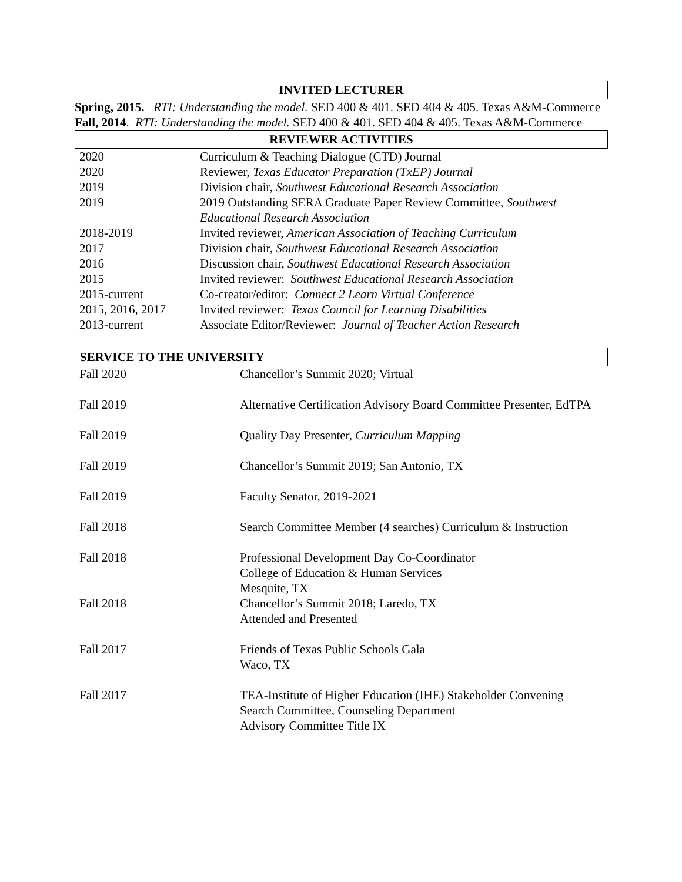INVITED LECTURER
Spring, 2015. RTI: Understanding the model. SED 400 & 401. SED 404 & 405. Texas A&M-Commerce
Fall, 2014. RTI: Understanding the model. SED 400 & 401. SED 404 & 405. Texas A&M-Commerce
REVIEWER ACTIVITIES
| 2020 | Curriculum & Teaching Dialogue (CTD) Journal |
| 2020 | Reviewer, Texas Educator Preparation (TxEP) Journal |
| 2019 | Division chair, Southwest Educational Research Association |
| 2019 | 2019 Outstanding SERA Graduate Paper Review Committee, Southwest Educational Research Association |
| 2018-2019 | Invited reviewer, American Association of Teaching Curriculum |
| 2017 | Division chair, Southwest Educational Research Association |
| 2016 | Discussion chair, Southwest Educational Research Association |
| 2015 | Invited reviewer: Southwest Educational Research Association |
| 2015-current | Co-creator/editor: Connect 2 Learn Virtual Conference |
| 2015, 2016, 2017 | Invited reviewer: Texas Council for Learning Disabilities |
| 2013-current | Associate Editor/Reviewer: Journal of Teacher Action Research |
SERVICE TO THE UNIVERSITY
| Fall 2020 | Chancellor’s Summit 2020; Virtual |
| Fall 2019 | Alternative Certification Advisory Board Committee Presenter, EdTPA |
| Fall 2019 | Quality Day Presenter, Curriculum Mapping |
| Fall 2019 | Chancellor’s Summit 2019; San Antonio, TX |
| Fall 2019 | Faculty Senator, 2019-2021 |
| Fall 2018 | Search Committee Member (4 searches) Curriculum & Instruction |
| Fall 2018 | Professional Development Day Co-Coordinator College of Education & Human Services Mesquite, TX |
| Fall 2018 | Chancellor’s Summit 2018; Laredo, TX Attended and Presented |
| Fall 2017 | Friends of Texas Public Schools Gala Waco, TX |
| Fall 2017 | TEA-Institute of Higher Education (IHE) Stakeholder Convening Search Committee, Counseling Department Advisory Committee Title IX |